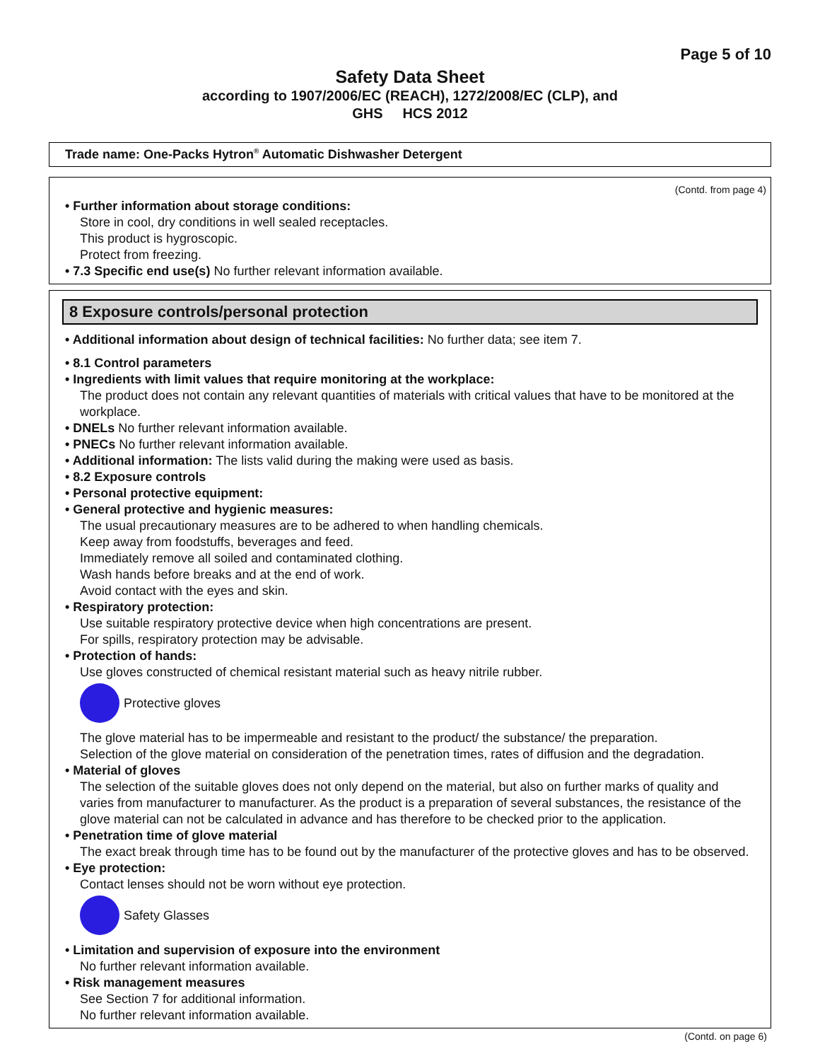Page 5 of 10
Safety Data Sheet
according to 1907/2006/EC (REACH), 1272/2008/EC (CLP), and
GHS HCS 2012
Trade name: One-Packs Hytron<sup>®</sup> Automatic Dishwasher Detergent
(Contd. from page 4)
• Further information about storage conditions:
Store in cool, dry conditions in well sealed receptacles.
This product is hygroscopic.
Protect from freezing.
• 7.3 Specific end use(s) No further relevant information available.
8 Exposure controls/personal protection
• Additional information about design of technical facilities: No further data; see item 7.
• 8.1 Control parameters
• Ingredients with limit values that require monitoring at the workplace:
The product does not contain any relevant quantities of materials with critical values that have to be monitored at the workplace.
• DNELs No further relevant information available.
• PNECs No further relevant information available.
• Additional information: The lists valid during the making were used as basis.
• 8.2 Exposure controls
• Personal protective equipment:
• General protective and hygienic measures:
The usual precautionary measures are to be adhered to when handling chemicals.
Keep away from foodstuffs, beverages and feed.
Immediately remove all soiled and contaminated clothing.
Wash hands before breaks and at the end of work.
Avoid contact with the eyes and skin.
• Respiratory protection:
Use suitable respiratory protective device when high concentrations are present.
For spills, respiratory protection may be advisable.
• Protection of hands:
Use gloves constructed of chemical resistant material such as heavy nitrile rubber.
Protective gloves
The glove material has to be impermeable and resistant to the product/ the substance/ the preparation.
Selection of the glove material on consideration of the penetration times, rates of diffusion and the degradation.
• Material of gloves
The selection of the suitable gloves does not only depend on the material, but also on further marks of quality and varies from manufacturer to manufacturer. As the product is a preparation of several substances, the resistance of the glove material can not be calculated in advance and has therefore to be checked prior to the application.
• Penetration time of glove material
The exact break through time has to be found out by the manufacturer of the protective gloves and has to be observed.
• Eye protection:
Contact lenses should not be worn without eye protection.
Safety Glasses
• Limitation and supervision of exposure into the environment
No further relevant information available.
• Risk management measures
See Section 7 for additional information.
No further relevant information available.
(Contd. on page 6)